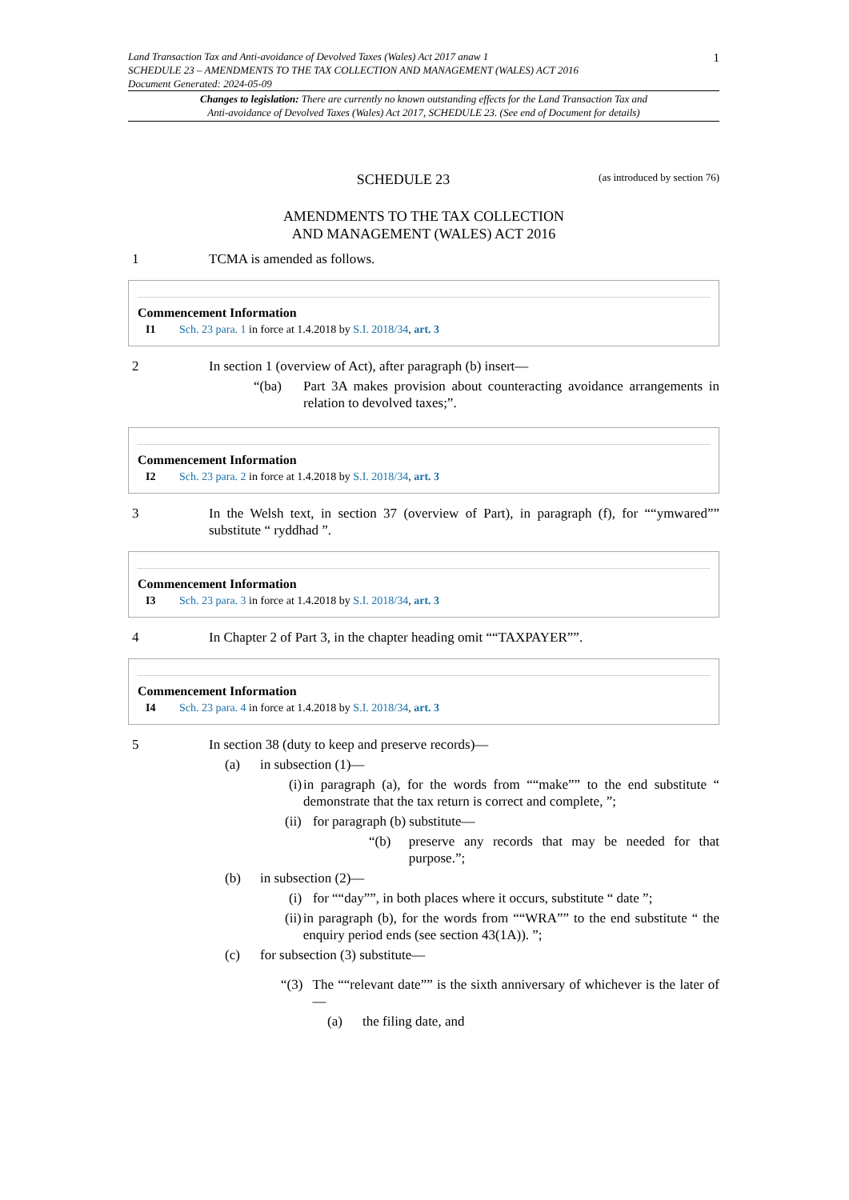Land Transaction Tax and Anti-avoidance of Devolved Taxes (Wales) Act 2017 anaw 1
SCHEDULE 23 – AMENDMENTS TO THE TAX COLLECTION AND MANAGEMENT (WALES) ACT 2016
Document Generated: 2024-05-09
1
Changes to legislation: There are currently no known outstanding effects for the Land Transaction Tax and
Anti-avoidance of Devolved Taxes (Wales) Act 2017, SCHEDULE 23. (See end of Document for details)
SCHEDULE 23
(as introduced by section 76)
AMENDMENTS TO THE TAX COLLECTION
AND MANAGEMENT (WALES) ACT 2016
1 TCMA is amended as follows.
Commencement Information
I1 Sch. 23 para. 1 in force at 1.4.2018 by S.I. 2018/34, art. 3
2 In section 1 (overview of Act), after paragraph (b) insert—
“(ba) Part 3A makes provision about counteracting avoidance arrangements in relation to devolved taxes;”.
Commencement Information
I2 Sch. 23 para. 2 in force at 1.4.2018 by S.I. 2018/34, art. 3
3 In the Welsh text, in section 37 (overview of Part), in paragraph (f), for ““ymwared”” substitute “ ryddhad ”.
Commencement Information
I3 Sch. 23 para. 3 in force at 1.4.2018 by S.I. 2018/34, art. 3
4 In Chapter 2 of Part 3, in the chapter heading omit ““TAXPAYER””.
Commencement Information
I4 Sch. 23 para. 4 in force at 1.4.2018 by S.I. 2018/34, art. 3
5 In section 38 (duty to keep and preserve records)—
(a) in subsection (1)—
(i) in paragraph (a), for the words from ““make”” to the end substitute “ demonstrate that the tax return is correct and complete, ”;
(ii) for paragraph (b) substitute—
“(b) preserve any records that may be needed for that purpose.”;
(b) in subsection (2)—
(i) for ““day””, in both places where it occurs, substitute “ date ”;
(ii) in paragraph (b), for the words from ““WRA”” to the end substitute “ the enquiry period ends (see section 43(1A)). ”;
(c) for subsection (3) substitute—
“(3) The ““relevant date”” is the sixth anniversary of whichever is the later of—
(a) the filing date, and